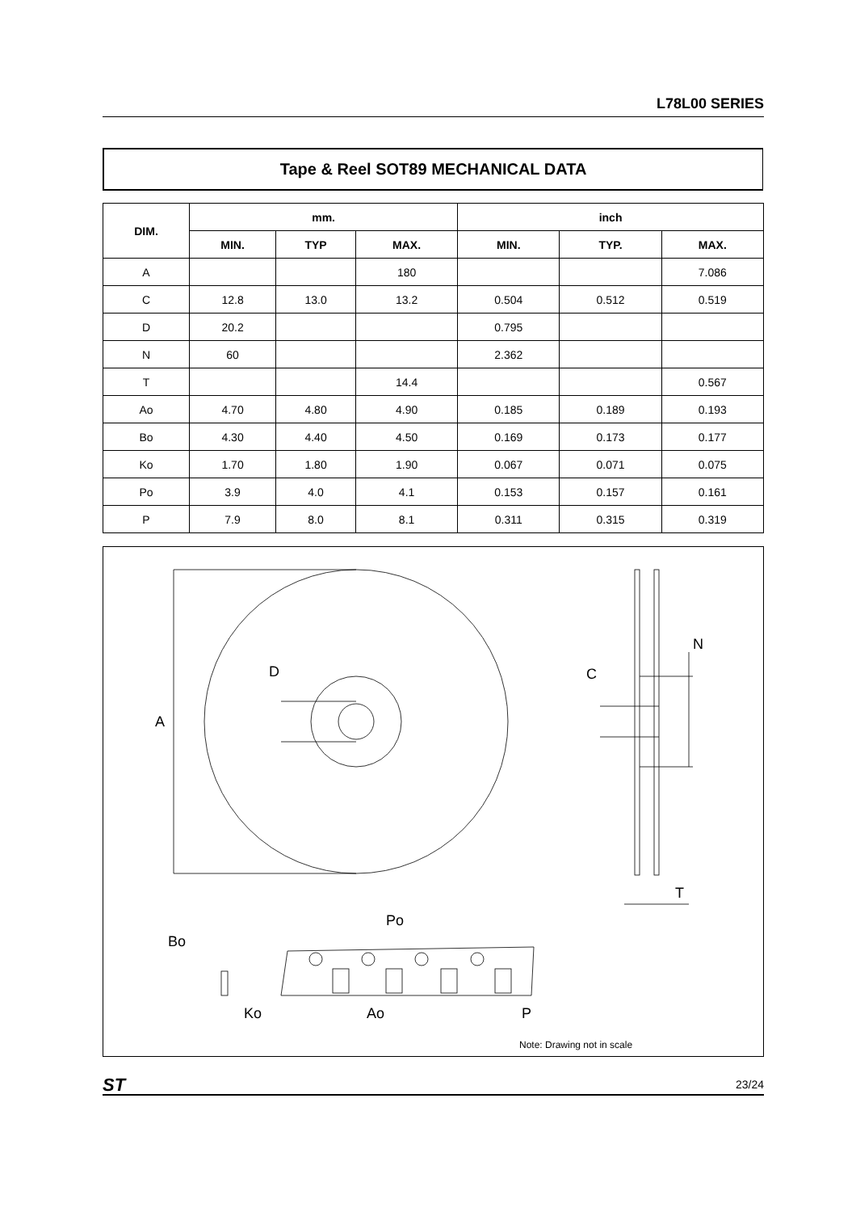L78L00 SERIES
Tape & Reel SOT89 MECHANICAL DATA
| DIM. | mm. | | | inch | | |
| --- | --- | --- | --- | --- | --- | --- |
| | MIN. | TYP | MAX. | MIN. | TYP. | MAX. |
| A | | | 180 | | | 7.086 |
| C | 12.8 | 13.0 | 13.2 | 0.504 | 0.512 | 0.519 |
| D | 20.2 | | | 0.795 | | |
| N | 60 | | | 2.362 | | |
| T | | | 14.4 | | | 0.567 |
| Ao | 4.70 | 4.80 | 4.90 | 0.185 | 0.189 | 0.193 |
| Bo | 4.30 | 4.40 | 4.50 | 0.169 | 0.173 | 0.177 |
| Ko | 1.70 | 1.80 | 1.90 | 0.067 | 0.071 | 0.075 |
| Po | 3.9 | 4.0 | 4.1 | 0.153 | 0.157 | 0.161 |
| P | 7.9 | 8.0 | 8.1 | 0.311 | 0.315 | 0.319 |
A
D
C
N
T
Po
Bo
Ko
Ao
P
Note: Drawing not in scale
ST 23/24